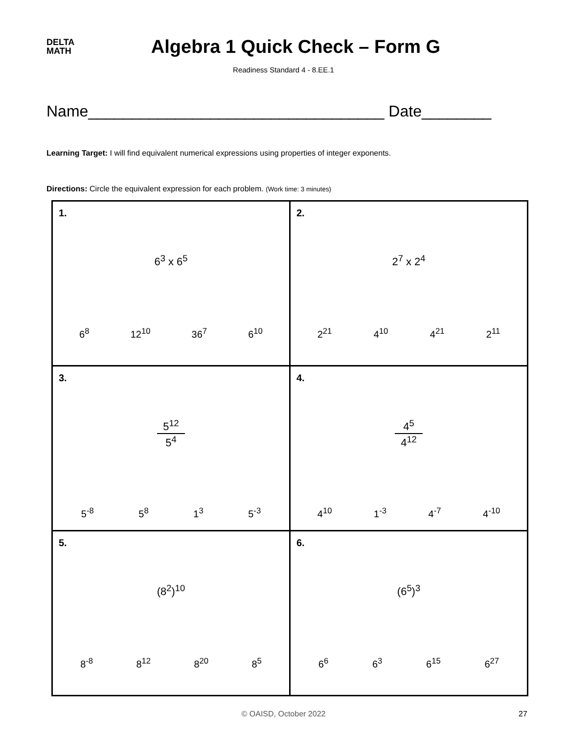DELTA
MATH
Algebra 1 Quick Check – Form G
Readiness Standard 4 - 8.EE.1
Name__________________________________ Date________
Learning Target: I will find equivalent numerical expressions using properties of integer exponents.
Directions: Circle the equivalent expression for each problem. (Work time: 3 minutes)
| 1. 6<sup>3</sup> x 6<sup>5</sup> 6<sup>8</sup> 12<sup>10</sup> 36<sup>7</sup> 6<sup>10</sup> | 2. 2<sup>7</sup> x 2<sup>4</sup> 2<sup>21</sup> 4<sup>10</sup> 4<sup>21</sup> 2<sup>11</sup> |
| 3. 5<sup>12</sup> 5<sup>4</sup> 5<sup>-8</sup> 5<sup>8</sup> 1<sup>3</sup> 5<sup>-3</sup> | 4. 4<sup>5</sup> 4<sup>12</sup> 4<sup>10</sup> 1<sup>-3</sup> 4<sup>-7</sup> 4<sup>-10</sup> |
| 5. (8<sup>2</sup>)<sup>10</sup> 8<sup>-8</sup> 8<sup>12</sup> 8<sup>20</sup> 8<sup>5</sup> | 6. (6<sup>5</sup>)<sup>3</sup> 6<sup>6</sup> 6<sup>3</sup> 6<sup>15</sup> 6<sup>27</sup> |
© OAISD, October 2022 27